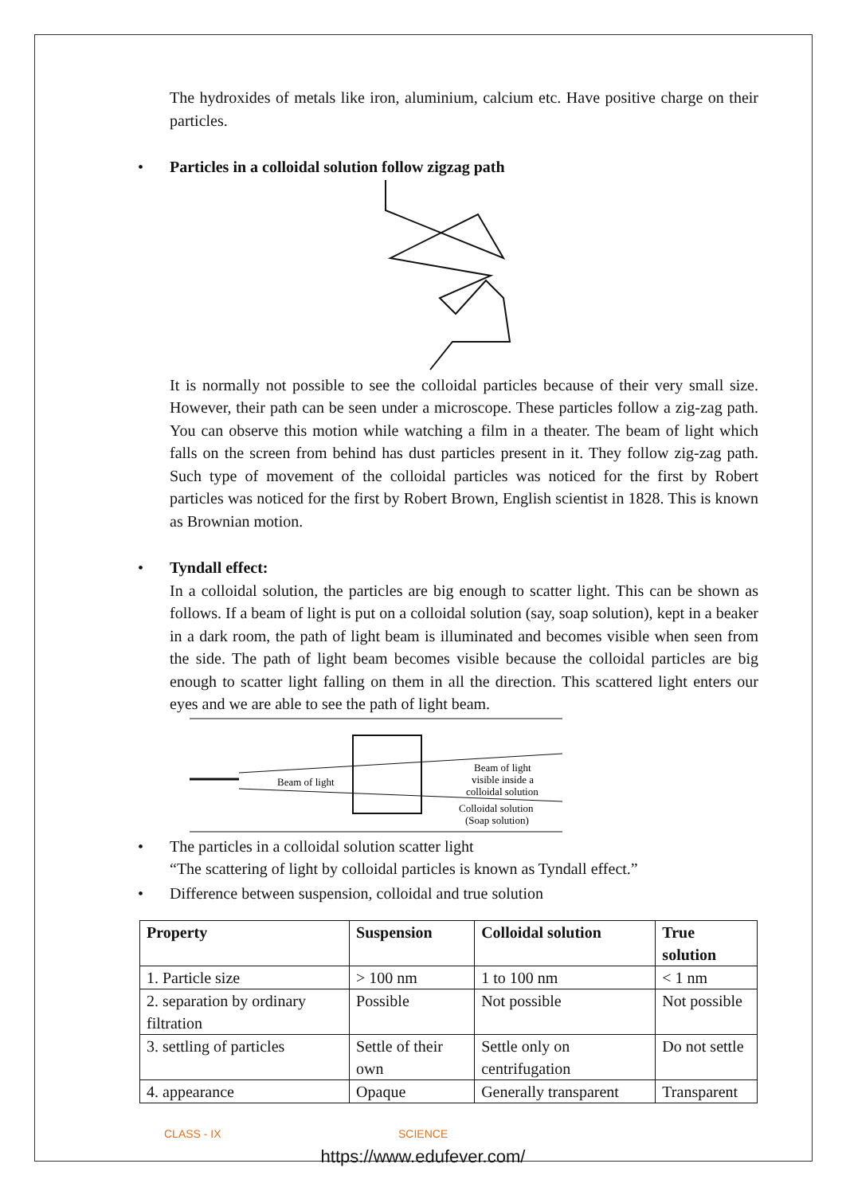The hydroxides of metals like iron, aluminium, calcium etc. Have positive charge on their particles.
• Particles in a colloidal solution follow zigzag path
It is normally not possible to see the colloidal particles because of their very small size. However, their path can be seen under a microscope. These particles follow a zig-zag path. You can observe this motion while watching a film in a theater. The beam of light which falls on the screen from behind has dust particles present in it. They follow zig-zag path. Such type of movement of the colloidal particles was noticed for the first by Robert particles was noticed for the first by Robert Brown, English scientist in 1828. This is known as Brownian motion.
• Tyndall effect:
In a colloidal solution, the particles are big enough to scatter light. This can be shown as follows. If a beam of light is put on a colloidal solution (say, soap solution), kept in a beaker in a dark room, the path of light beam is illuminated and becomes visible when seen from the side. The path of light beam becomes visible because the colloidal particles are big enough to scatter light falling on them in all the direction. This scattered light enters our eyes and we are able to see the path of light beam.
Beam of light
Beam of light
visible inside a
colloidal solution
Colloidal solution
(Soap solution)
• The particles in a colloidal solution scatter light
“The scattering of light by colloidal particles is known as Tyndall effect.”
• Difference between suspension, colloidal and true solution
| Property | Suspension | Colloidal solution | True solution |
| --- | --- | --- | --- |
| 1. Particle size | > 100 nm | 1 to 100 nm | < 1 nm |
| 2. separation by ordinary filtration | Possible | Not possible | Not possible |
| 3. settling of particles | Settle of their own | Settle only on centrifugation | Do not settle |
| 4. appearance | Opaque | Generally transparent | Transparent |
CLASS - IX SCIENCE
https://www.edufever.com/